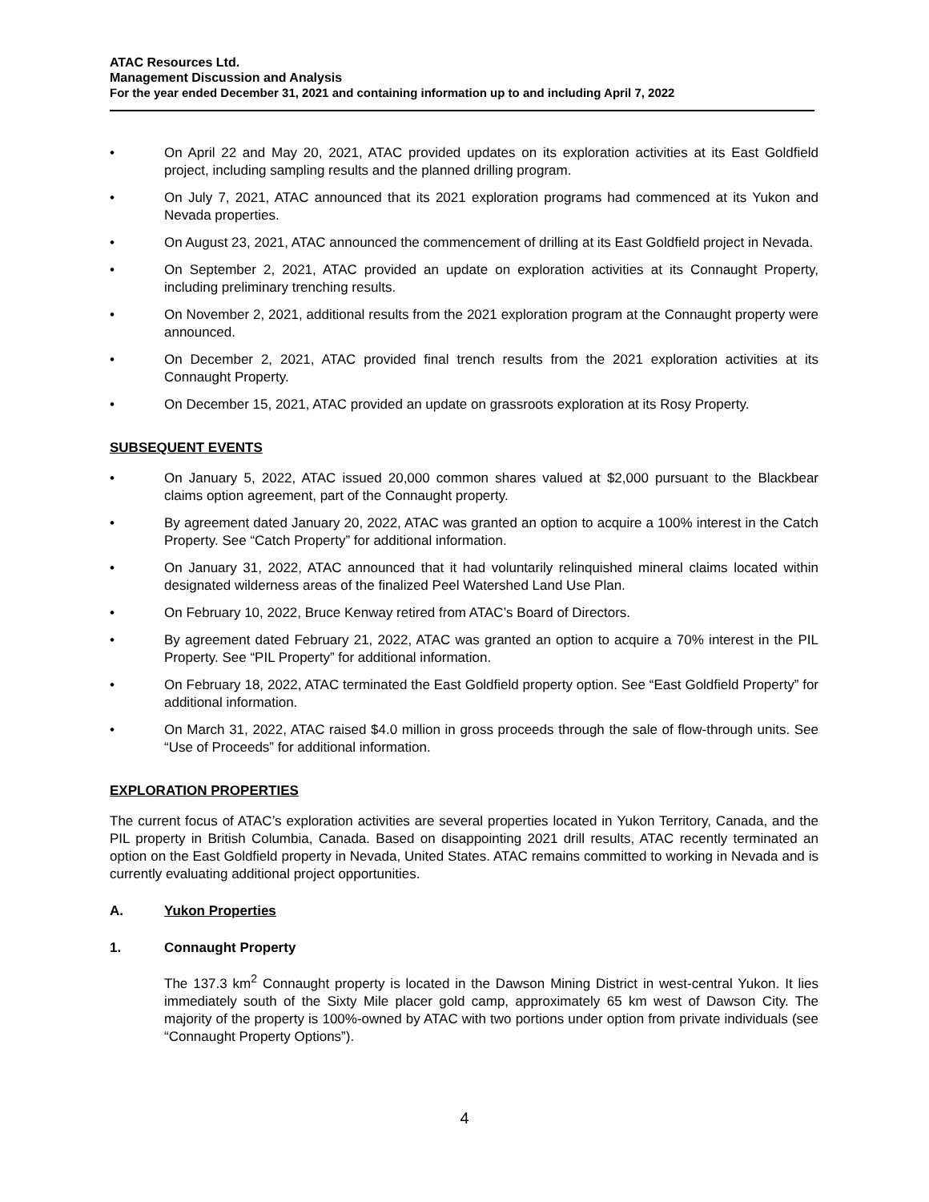ATAC Resources Ltd.
Management Discussion and Analysis
For the year ended December 31, 2021 and containing information up to and including April 7, 2022
• On April 22 and May 20, 2021, ATAC provided updates on its exploration activities at its East Goldfield project, including sampling results and the planned drilling program.
• On July 7, 2021, ATAC announced that its 2021 exploration programs had commenced at its Yukon and Nevada properties.
• On August 23, 2021, ATAC announced the commencement of drilling at its East Goldfield project in Nevada.
• On September 2, 2021, ATAC provided an update on exploration activities at its Connaught Property, including preliminary trenching results.
• On November 2, 2021, additional results from the 2021 exploration program at the Connaught property were announced.
• On December 2, 2021, ATAC provided final trench results from the 2021 exploration activities at its Connaught Property.
• On December 15, 2021, ATAC provided an update on grassroots exploration at its Rosy Property.
SUBSEQUENT EVENTS
• On January 5, 2022, ATAC issued 20,000 common shares valued at $2,000 pursuant to the Blackbear claims option agreement, part of the Connaught property.
• By agreement dated January 20, 2022, ATAC was granted an option to acquire a 100% interest in the Catch Property. See “Catch Property” for additional information.
• On January 31, 2022, ATAC announced that it had voluntarily relinquished mineral claims located within designated wilderness areas of the finalized Peel Watershed Land Use Plan.
• On February 10, 2022, Bruce Kenway retired from ATAC’s Board of Directors.
• By agreement dated February 21, 2022, ATAC was granted an option to acquire a 70% interest in the PIL Property. See “PIL Property” for additional information.
• On February 18, 2022, ATAC terminated the East Goldfield property option. See “East Goldfield Property” for additional information.
• On March 31, 2022, ATAC raised $4.0 million in gross proceeds through the sale of flow-through units. See “Use of Proceeds” for additional information.
EXPLORATION PROPERTIES
The current focus of ATAC’s exploration activities are several properties located in Yukon Territory, Canada, and the PIL property in British Columbia, Canada. Based on disappointing 2021 drill results, ATAC recently terminated an option on the East Goldfield property in Nevada, United States. ATAC remains committed to working in Nevada and is currently evaluating additional project opportunities.
A. Yukon Properties
1. Connaught Property
The 137.3 km<sup>2</sup> Connaught property is located in the Dawson Mining District in west-central Yukon. It lies immediately south of the Sixty Mile placer gold camp, approximately 65 km west of Dawson City. The majority of the property is 100%-owned by ATAC with two portions under option from private individuals (see “Connaught Property Options”).
4